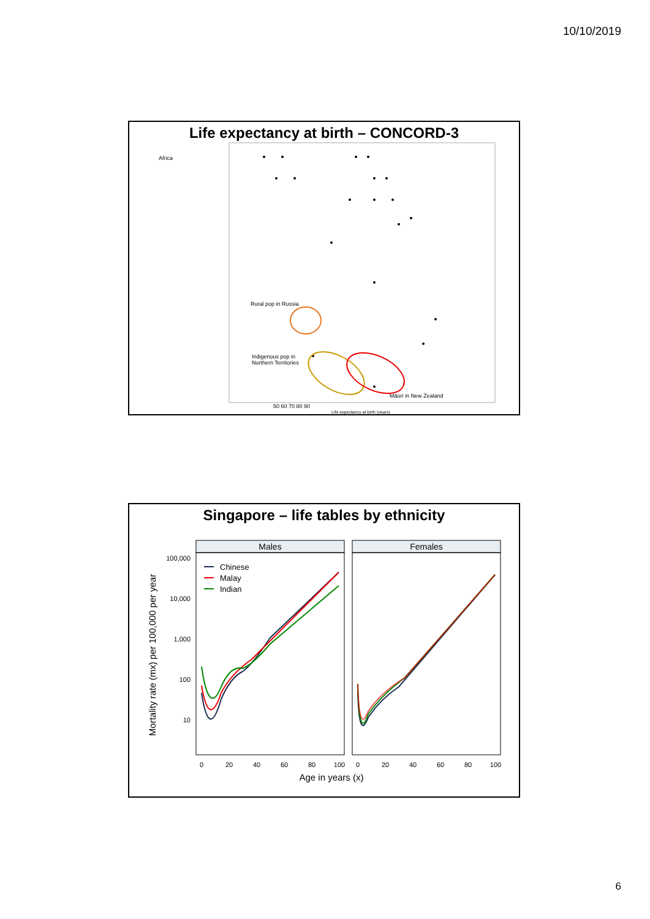10/10/2019
Life expectancy at birth – CONCORD-3
Africa
Rural pop in Russia
Indigenous pop in
Northern Territories
Māori in New Zealand
50 60 70 80 90
Life expectancy at birth (years)
Singapore – life tables by ethnicity
Males
Females
Chinese
Malay
Indian
100,000
10,000
1,000
100
10
0
20
40
60
80
100
0
20
40
60
80
100
Age in years (x)
Mortality rate (mx) per 100,000 per year
6